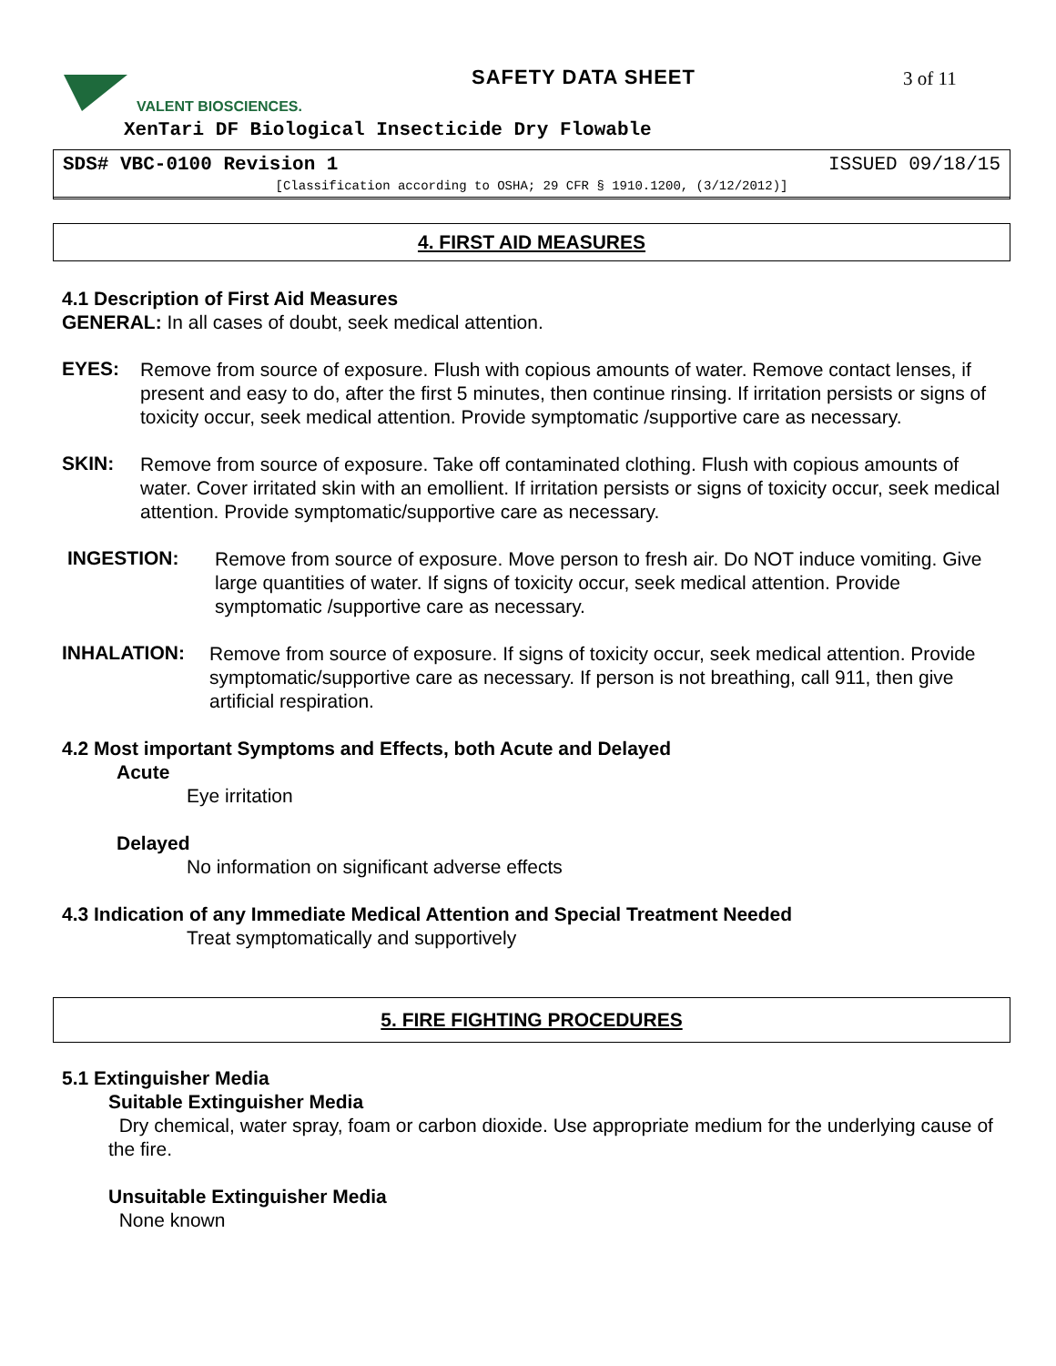VALENT BIOSCIENCES. SAFETY DATA SHEET 3 of 11
XenTari DF Biological Insecticide Dry Flowable
SDS# VBC-0100 Revision 1 ISSUED 09/18/15
[Classification according to OSHA; 29 CFR § 1910.1200, (3/12/2012)]
4. FIRST AID MEASURES
4.1 Description of First Aid Measures
GENERAL: In all cases of doubt, seek medical attention.
EYES:
Remove from source of exposure. Flush with copious amounts of water. Remove contact lenses, if present and easy to do, after the first 5 minutes, then continue rinsing. If irritation persists or signs of toxicity occur, seek medical attention. Provide symptomatic /supportive care as necessary.
SKIN:
Remove from source of exposure. Take off contaminated clothing. Flush with copious amounts of water. Cover irritated skin with an emollient. If irritation persists or signs of toxicity occur, seek medical attention. Provide symptomatic/supportive care as necessary.
INGESTION:
Remove from source of exposure. Move person to fresh air. Do NOT induce vomiting. Give large quantities of water. If signs of toxicity occur, seek medical attention. Provide symptomatic /supportive care as necessary.
INHALATION:
Remove from source of exposure. If signs of toxicity occur, seek medical attention. Provide symptomatic/supportive care as necessary. If person is not breathing, call 911, then give artificial respiration.
4.2 Most important Symptoms and Effects, both Acute and Delayed
Acute
Eye irritation
Delayed
No information on significant adverse effects
4.3 Indication of any Immediate Medical Attention and Special Treatment Needed
Treat symptomatically and supportively
5. FIRE FIGHTING PROCEDURES
5.1 Extinguisher Media
Suitable Extinguisher Media
Dry chemical, water spray, foam or carbon dioxide. Use appropriate medium for the underlying cause of the fire.
Unsuitable Extinguisher Media
None known